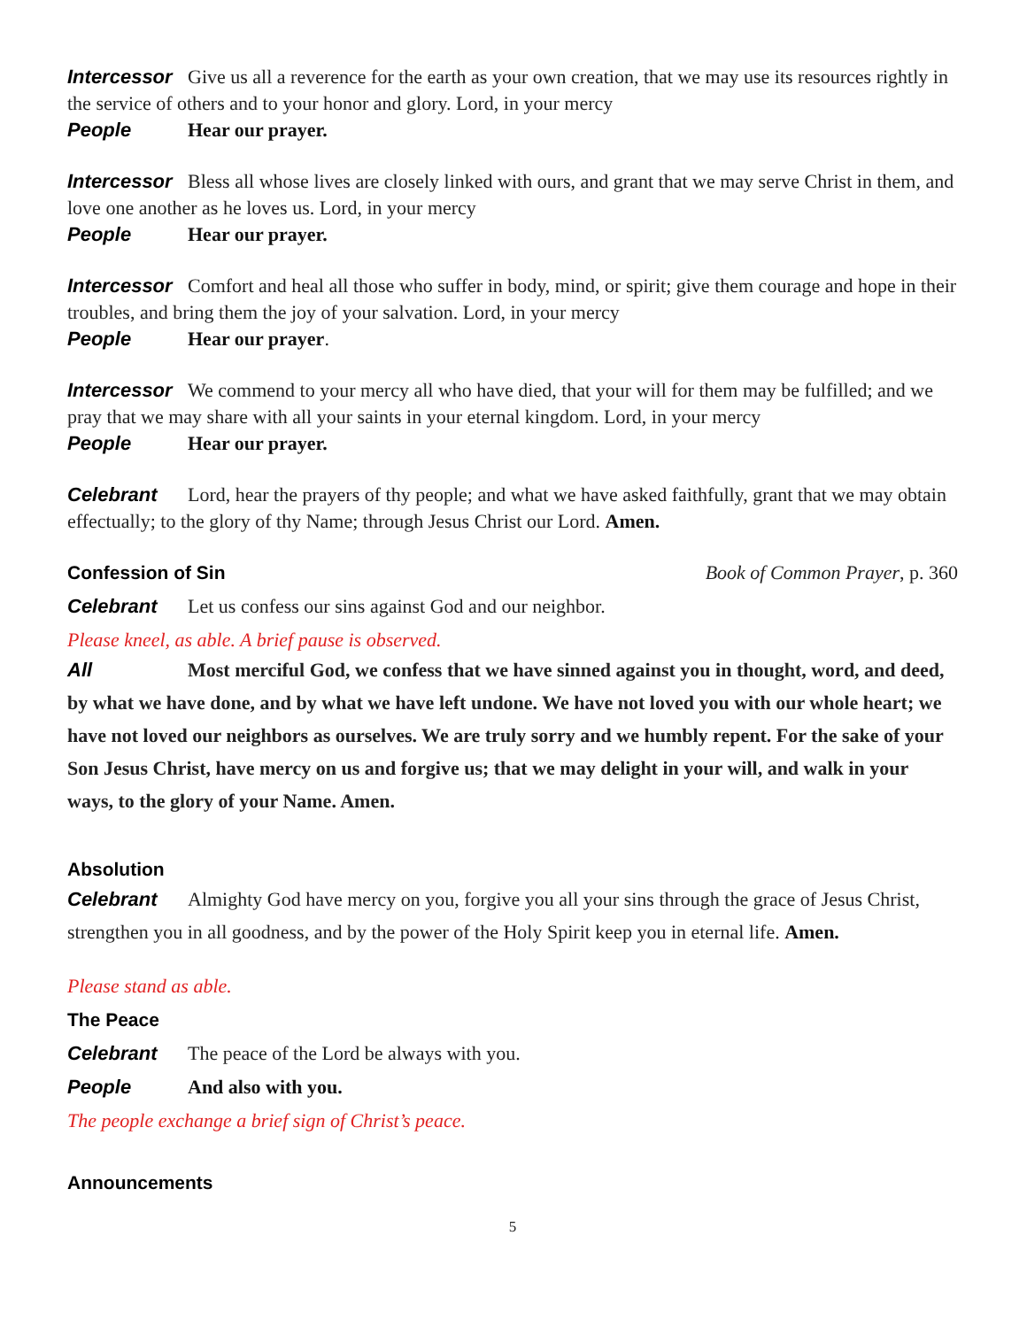Intercessor Give us all a reverence for the earth as your own creation, that we may use its resources rightly in the service of others and to your honor and glory. Lord, in your mercy
People Hear our prayer.
Intercessor Bless all whose lives are closely linked with ours, and grant that we may serve Christ in them, and love one another as he loves us. Lord, in your mercy
People Hear our prayer.
Intercessor Comfort and heal all those who suffer in body, mind, or spirit; give them courage and hope in their troubles, and bring them the joy of your salvation. Lord, in your mercy
People Hear our prayer.
Intercessor We commend to your mercy all who have died, that your will for them may be fulfilled; and we pray that we may share with all your saints in your eternal kingdom. Lord, in your mercy
People Hear our prayer.
Celebrant Lord, hear the prayers of thy people; and what we have asked faithfully, grant that we may obtain effectually; to the glory of thy Name; through Jesus Christ our Lord. Amen.
Confession of Sin Book of Common Prayer, p. 360
Celebrant Let us confess our sins against God and our neighbor.
Please kneel, as able. A brief pause is observed.
All Most merciful God, we confess that we have sinned against you in thought, word, and deed, by what we have done, and by what we have left undone. We have not loved you with our whole heart; we have not loved our neighbors as ourselves. We are truly sorry and we humbly repent. For the sake of your Son Jesus Christ, have mercy on us and forgive us; that we may delight in your will, and walk in your ways, to the glory of your Name. Amen.
Absolution
Celebrant Almighty God have mercy on you, forgive you all your sins through the grace of Jesus Christ, strengthen you in all goodness, and by the power of the Holy Spirit keep you in eternal life. Amen.
Please stand as able.
The Peace
Celebrant The peace of the Lord be always with you.
People And also with you.
The people exchange a brief sign of Christ’s peace.
Announcements
5